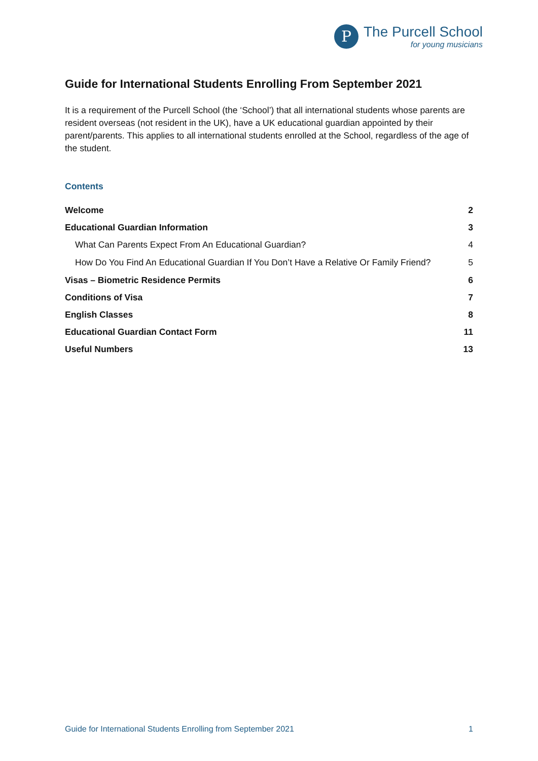P
The Purcell School
for young musicians
Guide for International Students Enrolling From September 2021
It is a requirement of the Purcell School (the ‘School’) that all international students whose parents are resident overseas (not resident in the UK), have a UK educational guardian appointed by their parent/parents. This applies to all international students enrolled at the School, regardless of the age of the student.
Contents
Welcome 2
Educational Guardian Information 3
What Can Parents Expect From An Educational Guardian? 4
How Do You Find An Educational Guardian If You Don’t Have a Relative Or Family Friend? 5
Visas – Biometric Residence Permits 6
Conditions of Visa 7
English Classes 8
Educational Guardian Contact Form 11
Useful Numbers 13
Guide for International Students Enrolling from September 2021 1